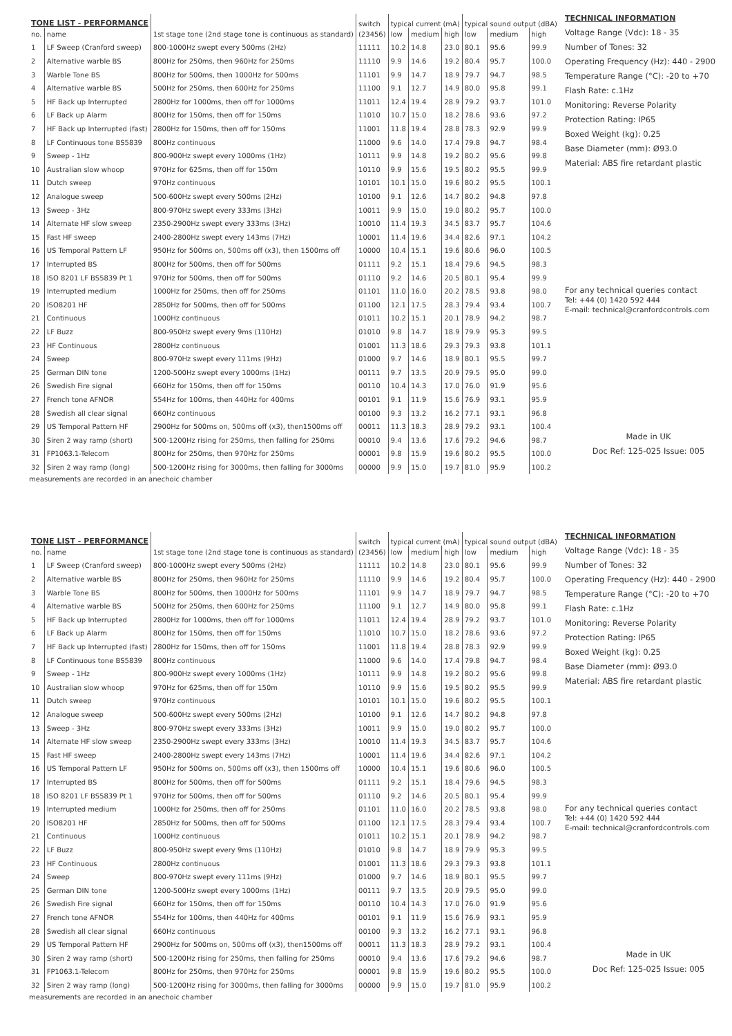| TONE LIST - PERFORMANCE | | | switch | typical current (mA) | | | typical sound output (dBA) | | |
| --- | --- | --- | --- | --- | --- | --- | --- | --- | --- |
| no. | name | 1st stage tone (2nd stage tone is continuous as standard) | (23456) | low | medium | high | low | medium | high |
| 1 | LF Sweep (Cranford sweep) | 800-1000Hz swept every 500ms (2Hz) | 11111 | 10.2 | 14.8 | 23.0 | 80.1 | 95.6 | 99.9 |
| 2 | Alternative warble BS | 800Hz for 250ms, then 960Hz for 250ms | 11110 | 9.9 | 14.6 | 19.2 | 80.4 | 95.7 | 100.0 |
| 3 | Warble Tone BS | 800Hz for 500ms, then 1000Hz for 500ms | 11101 | 9.9 | 14.7 | 18.9 | 79.7 | 94.7 | 98.5 |
| 4 | Alternative warble BS | 500Hz for 250ms, then 600Hz for 250ms | 11100 | 9.1 | 12.7 | 14.9 | 80.0 | 95.8 | 99.1 |
| 5 | HF Back up Interrupted | 2800Hz for 1000ms, then off for 1000ms | 11011 | 12.4 | 19.4 | 28.9 | 79.2 | 93.7 | 101.0 |
| 6 | LF Back up Alarm | 800Hz for 150ms, then off for 150ms | 11010 | 10.7 | 15.0 | 18.2 | 78.6 | 93.6 | 97.2 |
| 7 | HF Back up Interrupted (fast) | 2800Hz for 150ms, then off for 150ms | 11001 | 11.8 | 19.4 | 28.8 | 78.3 | 92.9 | 99.9 |
| 8 | LF Continuous tone BS5839 | 800Hz continuous | 11000 | 9.6 | 14.0 | 17.4 | 79.8 | 94.7 | 98.4 |
| 9 | Sweep - 1Hz | 800-900Hz swept every 1000ms (1Hz) | 10111 | 9.9 | 14.8 | 19.2 | 80.2 | 95.6 | 99.8 |
| 10 | Australian slow whoop | 970Hz for 625ms, then off for 150m | 10110 | 9.9 | 15.6 | 19.5 | 80.2 | 95.5 | 99.9 |
| 11 | Dutch sweep | 970Hz continuous | 10101 | 10.1 | 15.0 | 19.6 | 80.2 | 95.5 | 100.1 |
| 12 | Analogue sweep | 500-600Hz swept every 500ms (2Hz) | 10100 | 9.1 | 12.6 | 14.7 | 80.2 | 94.8 | 97.8 |
| 13 | Sweep - 3Hz | 800-970Hz swept every 333ms (3Hz) | 10011 | 9.9 | 15.0 | 19.0 | 80.2 | 95.7 | 100.0 |
| 14 | Alternate HF slow sweep | 2350-2900Hz swept every 333ms (3Hz) | 10010 | 11.4 | 19.3 | 34.5 | 83.7 | 95.7 | 104.6 |
| 15 | Fast HF sweep | 2400-2800Hz swept every 143ms (7Hz) | 10001 | 11.4 | 19.6 | 34.4 | 82.6 | 97.1 | 104.2 |
| 16 | US Temporal Pattern LF | 950Hz for 500ms on, 500ms off (x3), then 1500ms off | 10000 | 10.4 | 15.1 | 19.6 | 80.6 | 96.0 | 100.5 |
| 17 | Interrupted BS | 800Hz for 500ms, then off for 500ms | 01111 | 9.2 | 15.1 | 18.4 | 79.6 | 94.5 | 98.3 |
| 18 | ISO 8201 LF BS5839 Pt 1 | 970Hz for 500ms, then off for 500ms | 01110 | 9.2 | 14.6 | 20.5 | 80.1 | 95.4 | 99.9 |
| 19 | Interrupted medium | 1000Hz for 250ms, then off for 250ms | 01101 | 11.0 | 16.0 | 20.2 | 78.5 | 93.8 | 98.0 |
| 20 | ISO8201 HF | 2850Hz for 500ms, then off for 500ms | 01100 | 12.1 | 17.5 | 28.3 | 79.4 | 93.4 | 100.7 |
| 21 | Continuous | 1000Hz continuous | 01011 | 10.2 | 15.1 | 20.1 | 78.9 | 94.2 | 98.7 |
| 22 | LF Buzz | 800-950Hz swept every 9ms (110Hz) | 01010 | 9.8 | 14.7 | 18.9 | 79.9 | 95.3 | 99.5 |
| 23 | HF Continuous | 2800Hz continuous | 01001 | 11.3 | 18.6 | 29.3 | 79.3 | 93.8 | 101.1 |
| 24 | Sweep | 800-970Hz swept every 111ms (9Hz) | 01000 | 9.7 | 14.6 | 18.9 | 80.1 | 95.5 | 99.7 |
| 25 | German DIN tone | 1200-500Hz swept every 1000ms (1Hz) | 00111 | 9.7 | 13.5 | 20.9 | 79.5 | 95.0 | 99.0 |
| 26 | Swedish Fire signal | 660Hz for 150ms, then off for 150ms | 00110 | 10.4 | 14.3 | 17.0 | 76.0 | 91.9 | 95.6 |
| 27 | French tone AFNOR | 554Hz for 100ms, then 440Hz for 400ms | 00101 | 9.1 | 11.9 | 15.6 | 76.9 | 93.1 | 95.9 |
| 28 | Swedish all clear signal | 660Hz continuous | 00100 | 9.3 | 13.2 | 16.2 | 77.1 | 93.1 | 96.8 |
| 29 | US Temporal Pattern HF | 2900Hz for 500ms on, 500ms off (x3), then1500ms off | 00011 | 11.3 | 18.3 | 28.9 | 79.2 | 93.1 | 100.4 |
| 30 | Siren 2 way ramp (short) | 500-1200Hz rising for 250ms, then falling for 250ms | 00010 | 9.4 | 13.6 | 17.6 | 79.2 | 94.6 | 98.7 |
| 31 | FP1063.1-Telecom | 800Hz for 250ms, then 970Hz for 250ms | 00001 | 9.8 | 15.9 | 19.6 | 80.2 | 95.5 | 100.0 |
| 32 | Siren 2 way ramp (long) | 500-1200Hz rising for 3000ms, then falling for 3000ms | 00000 | 9.9 | 15.0 | 19.7 | 81.0 | 95.9 | 100.2 |
measurements are recorded in an anechoic chamber
TECHNICAL INFORMATION
Voltage Range (Vdc): 18 - 35
Number of Tones: 32
Operating Frequency (Hz): 440 - 2900
Temperature Range (°C): -20 to +70
Flash Rate: c.1Hz
Monitoring: Reverse Polarity
Protection Rating: IP65
Boxed Weight (kg): 0.25
Base Diameter (mm): Ø93.0
Material: ABS fire retardant plastic
For any technical queries contact
Tel: +44 (0) 1420 592 444
E-mail: technical@cranfordcontrols.com
Made in UK
Doc Ref: 125-025 Issue: 005
| TONE LIST - PERFORMANCE | | | switch | typical current (mA) | | | typical sound output (dBA) | | |
| --- | --- | --- | --- | --- | --- | --- | --- | --- | --- |
| no. | name | 1st stage tone (2nd stage tone is continuous as standard) | (23456) | low | medium | high | low | medium | high |
| 1 | LF Sweep (Cranford sweep) | 800-1000Hz swept every 500ms (2Hz) | 11111 | 10.2 | 14.8 | 23.0 | 80.1 | 95.6 | 99.9 |
| 2 | Alternative warble BS | 800Hz for 250ms, then 960Hz for 250ms | 11110 | 9.9 | 14.6 | 19.2 | 80.4 | 95.7 | 100.0 |
| 3 | Warble Tone BS | 800Hz for 500ms, then 1000Hz for 500ms | 11101 | 9.9 | 14.7 | 18.9 | 79.7 | 94.7 | 98.5 |
| 4 | Alternative warble BS | 500Hz for 250ms, then 600Hz for 250ms | 11100 | 9.1 | 12.7 | 14.9 | 80.0 | 95.8 | 99.1 |
| 5 | HF Back up Interrupted | 2800Hz for 1000ms, then off for 1000ms | 11011 | 12.4 | 19.4 | 28.9 | 79.2 | 93.7 | 101.0 |
| 6 | LF Back up Alarm | 800Hz for 150ms, then off for 150ms | 11010 | 10.7 | 15.0 | 18.2 | 78.6 | 93.6 | 97.2 |
| 7 | HF Back up Interrupted (fast) | 2800Hz for 150ms, then off for 150ms | 11001 | 11.8 | 19.4 | 28.8 | 78.3 | 92.9 | 99.9 |
| 8 | LF Continuous tone BS5839 | 800Hz continuous | 11000 | 9.6 | 14.0 | 17.4 | 79.8 | 94.7 | 98.4 |
| 9 | Sweep - 1Hz | 800-900Hz swept every 1000ms (1Hz) | 10111 | 9.9 | 14.8 | 19.2 | 80.2 | 95.6 | 99.8 |
| 10 | Australian slow whoop | 970Hz for 625ms, then off for 150m | 10110 | 9.9 | 15.6 | 19.5 | 80.2 | 95.5 | 99.9 |
| 11 | Dutch sweep | 970Hz continuous | 10101 | 10.1 | 15.0 | 19.6 | 80.2 | 95.5 | 100.1 |
| 12 | Analogue sweep | 500-600Hz swept every 500ms (2Hz) | 10100 | 9.1 | 12.6 | 14.7 | 80.2 | 94.8 | 97.8 |
| 13 | Sweep - 3Hz | 800-970Hz swept every 333ms (3Hz) | 10011 | 9.9 | 15.0 | 19.0 | 80.2 | 95.7 | 100.0 |
| 14 | Alternate HF slow sweep | 2350-2900Hz swept every 333ms (3Hz) | 10010 | 11.4 | 19.3 | 34.5 | 83.7 | 95.7 | 104.6 |
| 15 | Fast HF sweep | 2400-2800Hz swept every 143ms (7Hz) | 10001 | 11.4 | 19.6 | 34.4 | 82.6 | 97.1 | 104.2 |
| 16 | US Temporal Pattern LF | 950Hz for 500ms on, 500ms off (x3), then 1500ms off | 10000 | 10.4 | 15.1 | 19.6 | 80.6 | 96.0 | 100.5 |
| 17 | Interrupted BS | 800Hz for 500ms, then off for 500ms | 01111 | 9.2 | 15.1 | 18.4 | 79.6 | 94.5 | 98.3 |
| 18 | ISO 8201 LF BS5839 Pt 1 | 970Hz for 500ms, then off for 500ms | 01110 | 9.2 | 14.6 | 20.5 | 80.1 | 95.4 | 99.9 |
| 19 | Interrupted medium | 1000Hz for 250ms, then off for 250ms | 01101 | 11.0 | 16.0 | 20.2 | 78.5 | 93.8 | 98.0 |
| 20 | ISO8201 HF | 2850Hz for 500ms, then off for 500ms | 01100 | 12.1 | 17.5 | 28.3 | 79.4 | 93.4 | 100.7 |
| 21 | Continuous | 1000Hz continuous | 01011 | 10.2 | 15.1 | 20.1 | 78.9 | 94.2 | 98.7 |
| 22 | LF Buzz | 800-950Hz swept every 9ms (110Hz) | 01010 | 9.8 | 14.7 | 18.9 | 79.9 | 95.3 | 99.5 |
| 23 | HF Continuous | 2800Hz continuous | 01001 | 11.3 | 18.6 | 29.3 | 79.3 | 93.8 | 101.1 |
| 24 | Sweep | 800-970Hz swept every 111ms (9Hz) | 01000 | 9.7 | 14.6 | 18.9 | 80.1 | 95.5 | 99.7 |
| 25 | German DIN tone | 1200-500Hz swept every 1000ms (1Hz) | 00111 | 9.7 | 13.5 | 20.9 | 79.5 | 95.0 | 99.0 |
| 26 | Swedish Fire signal | 660Hz for 150ms, then off for 150ms | 00110 | 10.4 | 14.3 | 17.0 | 76.0 | 91.9 | 95.6 |
| 27 | French tone AFNOR | 554Hz for 100ms, then 440Hz for 400ms | 00101 | 9.1 | 11.9 | 15.6 | 76.9 | 93.1 | 95.9 |
| 28 | Swedish all clear signal | 660Hz continuous | 00100 | 9.3 | 13.2 | 16.2 | 77.1 | 93.1 | 96.8 |
| 29 | US Temporal Pattern HF | 2900Hz for 500ms on, 500ms off (x3), then1500ms off | 00011 | 11.3 | 18.3 | 28.9 | 79.2 | 93.1 | 100.4 |
| 30 | Siren 2 way ramp (short) | 500-1200Hz rising for 250ms, then falling for 250ms | 00010 | 9.4 | 13.6 | 17.6 | 79.2 | 94.6 | 98.7 |
| 31 | FP1063.1-Telecom | 800Hz for 250ms, then 970Hz for 250ms | 00001 | 9.8 | 15.9 | 19.6 | 80.2 | 95.5 | 100.0 |
| 32 | Siren 2 way ramp (long) | 500-1200Hz rising for 3000ms, then falling for 3000ms | 00000 | 9.9 | 15.0 | 19.7 | 81.0 | 95.9 | 100.2 |
measurements are recorded in an anechoic chamber
TECHNICAL INFORMATION
Voltage Range (Vdc): 18 - 35
Number of Tones: 32
Operating Frequency (Hz): 440 - 2900
Temperature Range (°C): -20 to +70
Flash Rate: c.1Hz
Monitoring: Reverse Polarity
Protection Rating: IP65
Boxed Weight (kg): 0.25
Base Diameter (mm): Ø93.0
Material: ABS fire retardant plastic
For any technical queries contact
Tel: +44 (0) 1420 592 444
E-mail: technical@cranfordcontrols.com
Made in UK
Doc Ref: 125-025 Issue: 005